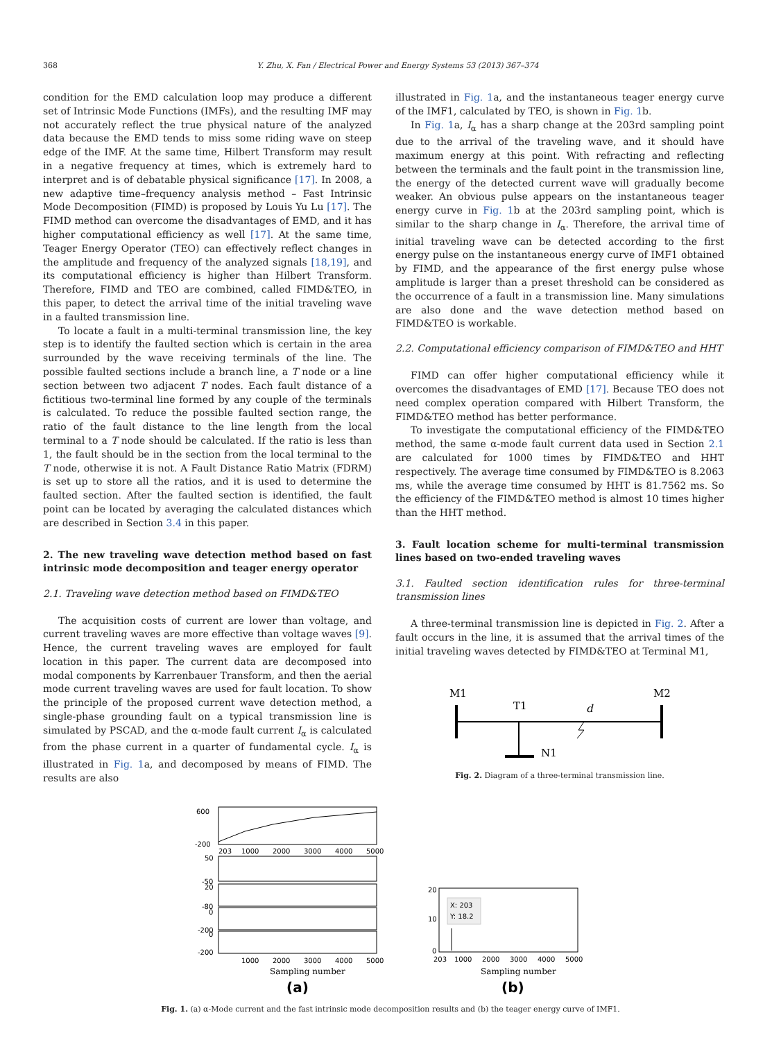368 Y. Zhu, X. Fan / Electrical Power and Energy Systems 53 (2013) 367–374
condition for the EMD calculation loop may produce a different set of Intrinsic Mode Functions (IMFs), and the resulting IMF may not accurately reflect the true physical nature of the analyzed data because the EMD tends to miss some riding wave on steep edge of the IMF. At the same time, Hilbert Transform may result in a negative frequency at times, which is extremely hard to interpret and is of debatable physical significance [17]. In 2008, a new adaptive time–frequency analysis method – Fast Intrinsic Mode Decomposition (FIMD) is proposed by Louis Yu Lu [17]. The FIMD method can overcome the disadvantages of EMD, and it has higher computational efficiency as well [17]. At the same time, Teager Energy Operator (TEO) can effectively reflect changes in the amplitude and frequency of the analyzed signals [18,19], and its computational efficiency is higher than Hilbert Transform. Therefore, FIMD and TEO are combined, called FIMD&TEO, in this paper, to detect the arrival time of the initial traveling wave in a faulted transmission line.
To locate a fault in a multi-terminal transmission line, the key step is to identify the faulted section which is certain in the area surrounded by the wave receiving terminals of the line. The possible faulted sections include a branch line, a T node or a line section between two adjacent T nodes. Each fault distance of a fictitious two-terminal line formed by any couple of the terminals is calculated. To reduce the possible faulted section range, the ratio of the fault distance to the line length from the local terminal to a T node should be calculated. If the ratio is less than 1, the fault should be in the section from the local terminal to the T node, otherwise it is not. A Fault Distance Ratio Matrix (FDRM) is set up to store all the ratios, and it is used to determine the faulted section. After the faulted section is identified, the fault point can be located by averaging the calculated distances which are described in Section 3.4 in this paper.
2. The new traveling wave detection method based on fast intrinsic mode decomposition and teager energy operator
2.1. Traveling wave detection method based on FIMD&TEO
The acquisition costs of current are lower than voltage, and current traveling waves are more effective than voltage waves [9]. Hence, the current traveling waves are employed for fault location in this paper. The current data are decomposed into modal components by Karrenbauer Transform, and then the aerial mode current traveling waves are used for fault location. To show the principle of the proposed current wave detection method, a single-phase grounding fault on a typical transmission line is simulated by PSCAD, and the α-mode fault current I<sub>α</sub> is calculated from the phase current in a quarter of fundamental cycle. I<sub>α</sub> is illustrated in Fig. 1a, and decomposed by means of FIMD. The results are also
illustrated in Fig. 1a, and the instantaneous teager energy curve of the IMF1, calculated by TEO, is shown in Fig. 1b.
In Fig. 1a, I<sub>α</sub> has a sharp change at the 203rd sampling point due to the arrival of the traveling wave, and it should have maximum energy at this point. With refracting and reflecting between the terminals and the fault point in the transmission line, the energy of the detected current wave will gradually become weaker. An obvious pulse appears on the instantaneous teager energy curve in Fig. 1b at the 203rd sampling point, which is similar to the sharp change in I<sub>α</sub>. Therefore, the arrival time of initial traveling wave can be detected according to the first energy pulse on the instantaneous energy curve of IMF1 obtained by FIMD, and the appearance of the first energy pulse whose amplitude is larger than a preset threshold can be considered as the occurrence of a fault in a transmission line. Many simulations are also done and the wave detection method based on FIMD&TEO is workable.
2.2. Computational efficiency comparison of FIMD&TEO and HHT
FIMD can offer higher computational efficiency while it overcomes the disadvantages of EMD [17]. Because TEO does not need complex operation compared with Hilbert Transform, the FIMD&TEO method has better performance.
To investigate the computational efficiency of the FIMD&TEO method, the same α-mode fault current data used in Section 2.1 are calculated for 1000 times by FIMD&TEO and HHT respectively. The average time consumed by FIMD&TEO is 8.2063 ms, while the average time consumed by HHT is 81.7562 ms. So the efficiency of the FIMD&TEO method is almost 10 times higher than the HHT method.
3. Fault location scheme for multi-terminal transmission lines based on two-ended traveling waves
3.1. Faulted section identification rules for three-terminal transmission lines
A three-terminal transmission line is depicted in Fig. 2. After a fault occurs in the line, it is assumed that the arrival times of the initial traveling waves detected by FIMD&TEO at Terminal M1,
M1
M2
T1
d
N1
Fig. 2. Diagram of a three-terminal transmission line.
600
-200
203
1000
2000
3000
4000
5000
50
-50
20
-80
0
-200
0
-200
1000
2000
3000
4000
5000
Sampling number
(a)
20
10
0
X: 203
Y: 18.2
203
1000
2000
3000
4000
5000
Sampling number
(b)
Fig. 1. (a) α-Mode current and the fast intrinsic mode decomposition results and (b) the teager energy curve of IMF1.